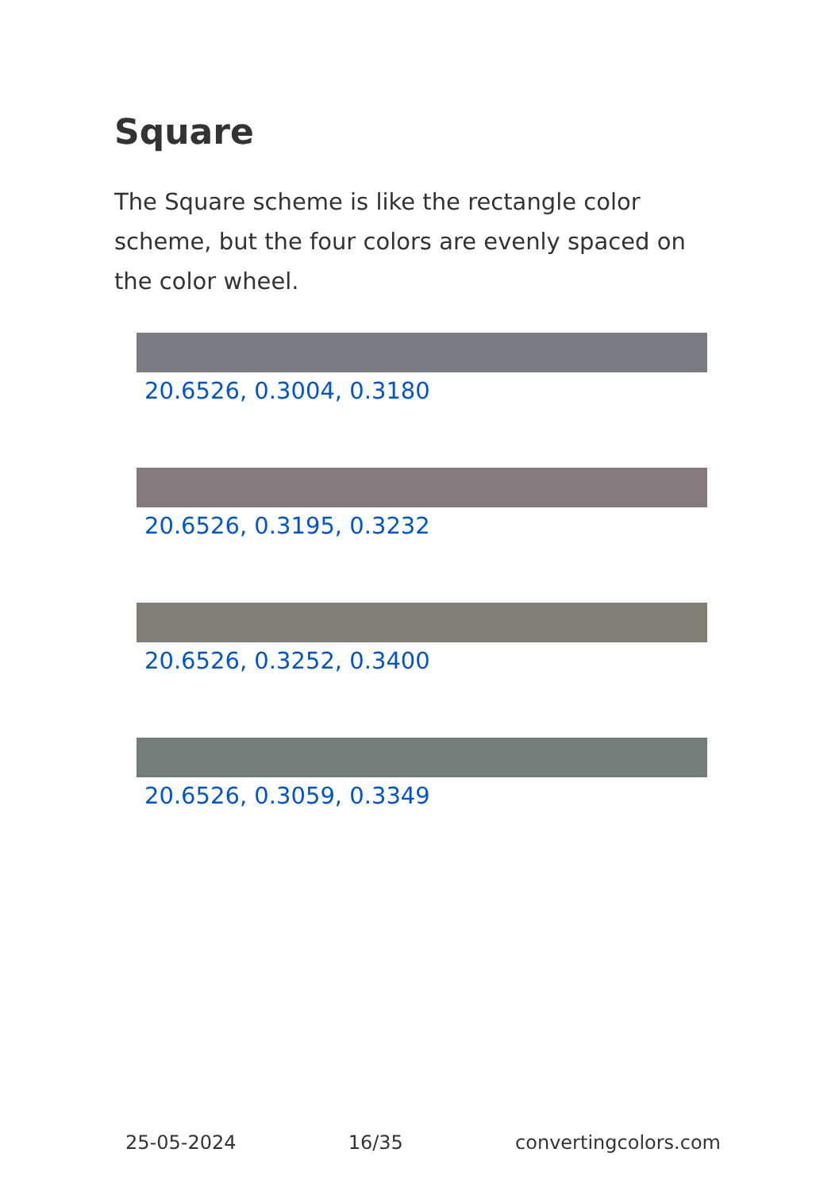Square
The Square scheme is like the rectangle color scheme, but the four colors are evenly spaced on the color wheel.
20.6526, 0.3004, 0.3180
20.6526, 0.3195, 0.3232
20.6526, 0.3252, 0.3400
20.6526, 0.3059, 0.3349
25-05-2024 16/35 convertingcolors.com